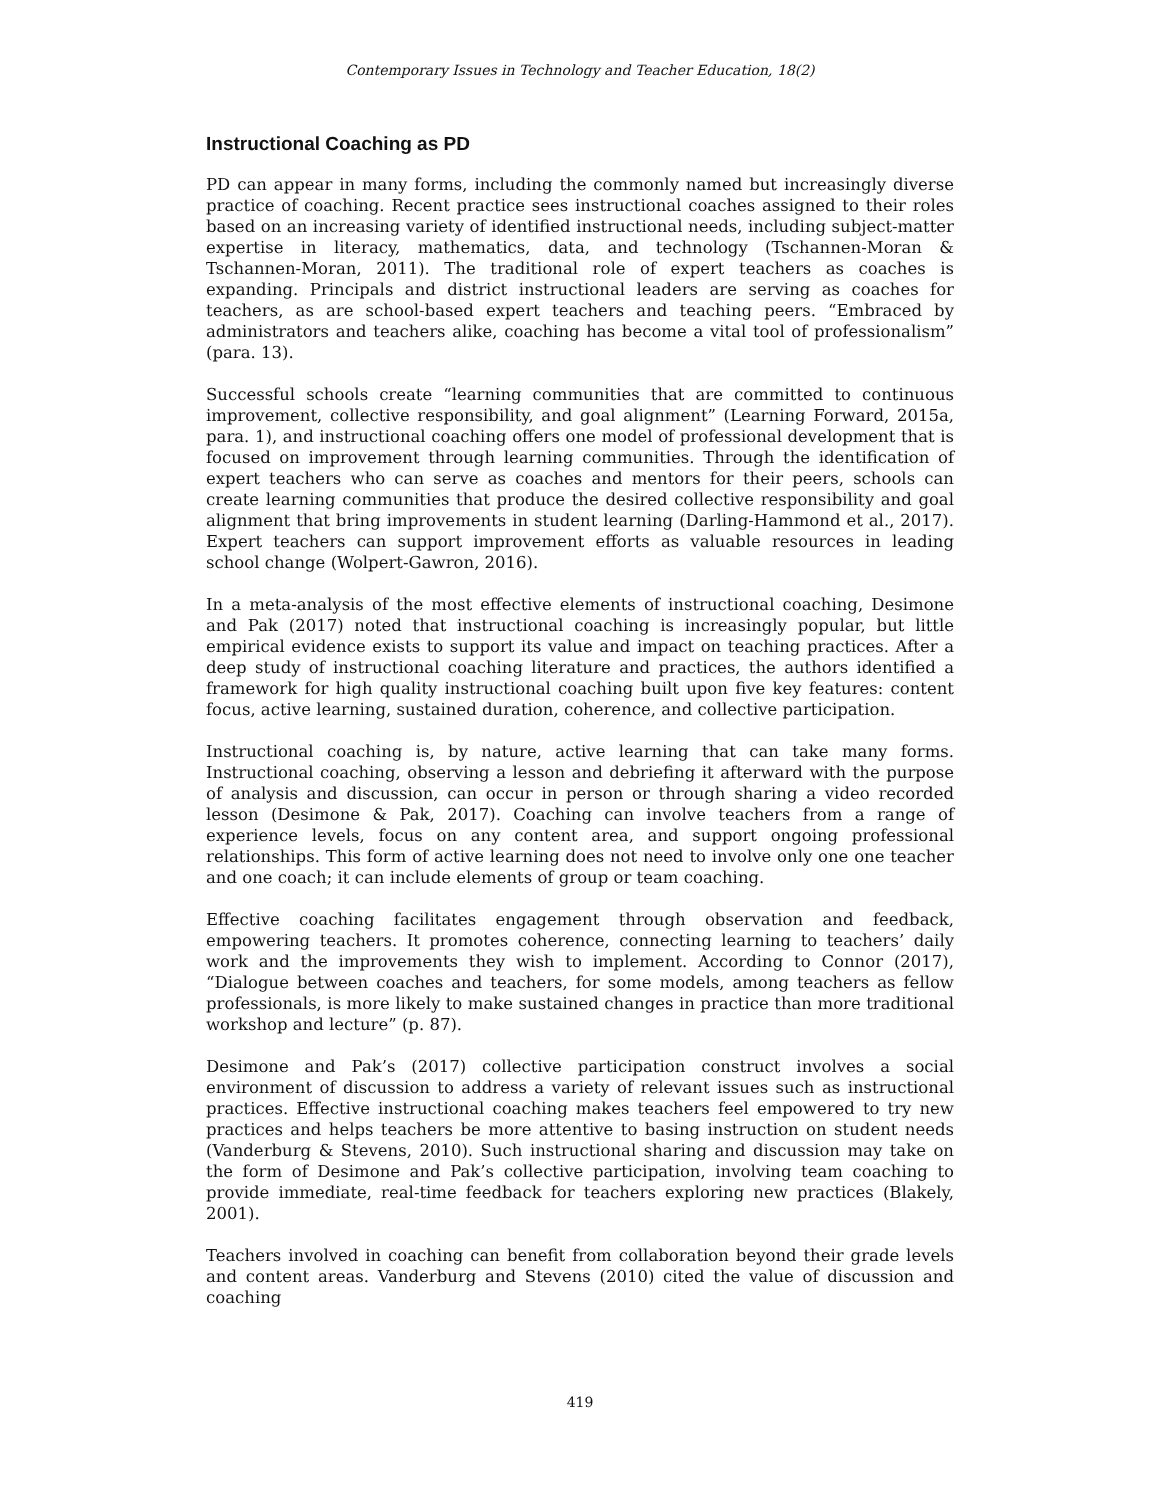Contemporary Issues in Technology and Teacher Education, 18(2)
Instructional Coaching as PD
PD can appear in many forms, including the commonly named but increasingly diverse practice of coaching. Recent practice sees instructional coaches assigned to their roles based on an increasing variety of identified instructional needs, including subject-matter expertise in literacy, mathematics, data, and technology (Tschannen-Moran & Tschannen-Moran, 2011). The traditional role of expert teachers as coaches is expanding. Principals and district instructional leaders are serving as coaches for teachers, as are school-based expert teachers and teaching peers. “Embraced by administrators and teachers alike, coaching has become a vital tool of professionalism” (para. 13).
Successful schools create “learning communities that are committed to continuous improvement, collective responsibility, and goal alignment” (Learning Forward, 2015a, para. 1), and instructional coaching offers one model of professional development that is focused on improvement through learning communities. Through the identification of expert teachers who can serve as coaches and mentors for their peers, schools can create learning communities that produce the desired collective responsibility and goal alignment that bring improvements in student learning (Darling-Hammond et al., 2017). Expert teachers can support improvement efforts as valuable resources in leading school change (Wolpert-Gawron, 2016).
In a meta-analysis of the most effective elements of instructional coaching, Desimone and Pak (2017) noted that instructional coaching is increasingly popular, but little empirical evidence exists to support its value and impact on teaching practices. After a deep study of instructional coaching literature and practices, the authors identified a framework for high quality instructional coaching built upon five key features: content focus, active learning, sustained duration, coherence, and collective participation.
Instructional coaching is, by nature, active learning that can take many forms. Instructional coaching, observing a lesson and debriefing it afterward with the purpose of analysis and discussion, can occur in person or through sharing a video recorded lesson (Desimone & Pak, 2017). Coaching can involve teachers from a range of experience levels, focus on any content area, and support ongoing professional relationships. This form of active learning does not need to involve only one one teacher and one coach; it can include elements of group or team coaching.
Effective coaching facilitates engagement through observation and feedback, empowering teachers. It promotes coherence, connecting learning to teachers’ daily work and the improvements they wish to implement. According to Connor (2017), “Dialogue between coaches and teachers, for some models, among teachers as fellow professionals, is more likely to make sustained changes in practice than more traditional workshop and lecture” (p. 87).
Desimone and Pak’s (2017) collective participation construct involves a social environment of discussion to address a variety of relevant issues such as instructional practices. Effective instructional coaching makes teachers feel empowered to try new practices and helps teachers be more attentive to basing instruction on student needs (Vanderburg & Stevens, 2010). Such instructional sharing and discussion may take on the form of Desimone and Pak’s collective participation, involving team coaching to provide immediate, real-time feedback for teachers exploring new practices (Blakely, 2001).
Teachers involved in coaching can benefit from collaboration beyond their grade levels and content areas. Vanderburg and Stevens (2010) cited the value of discussion and coaching
419